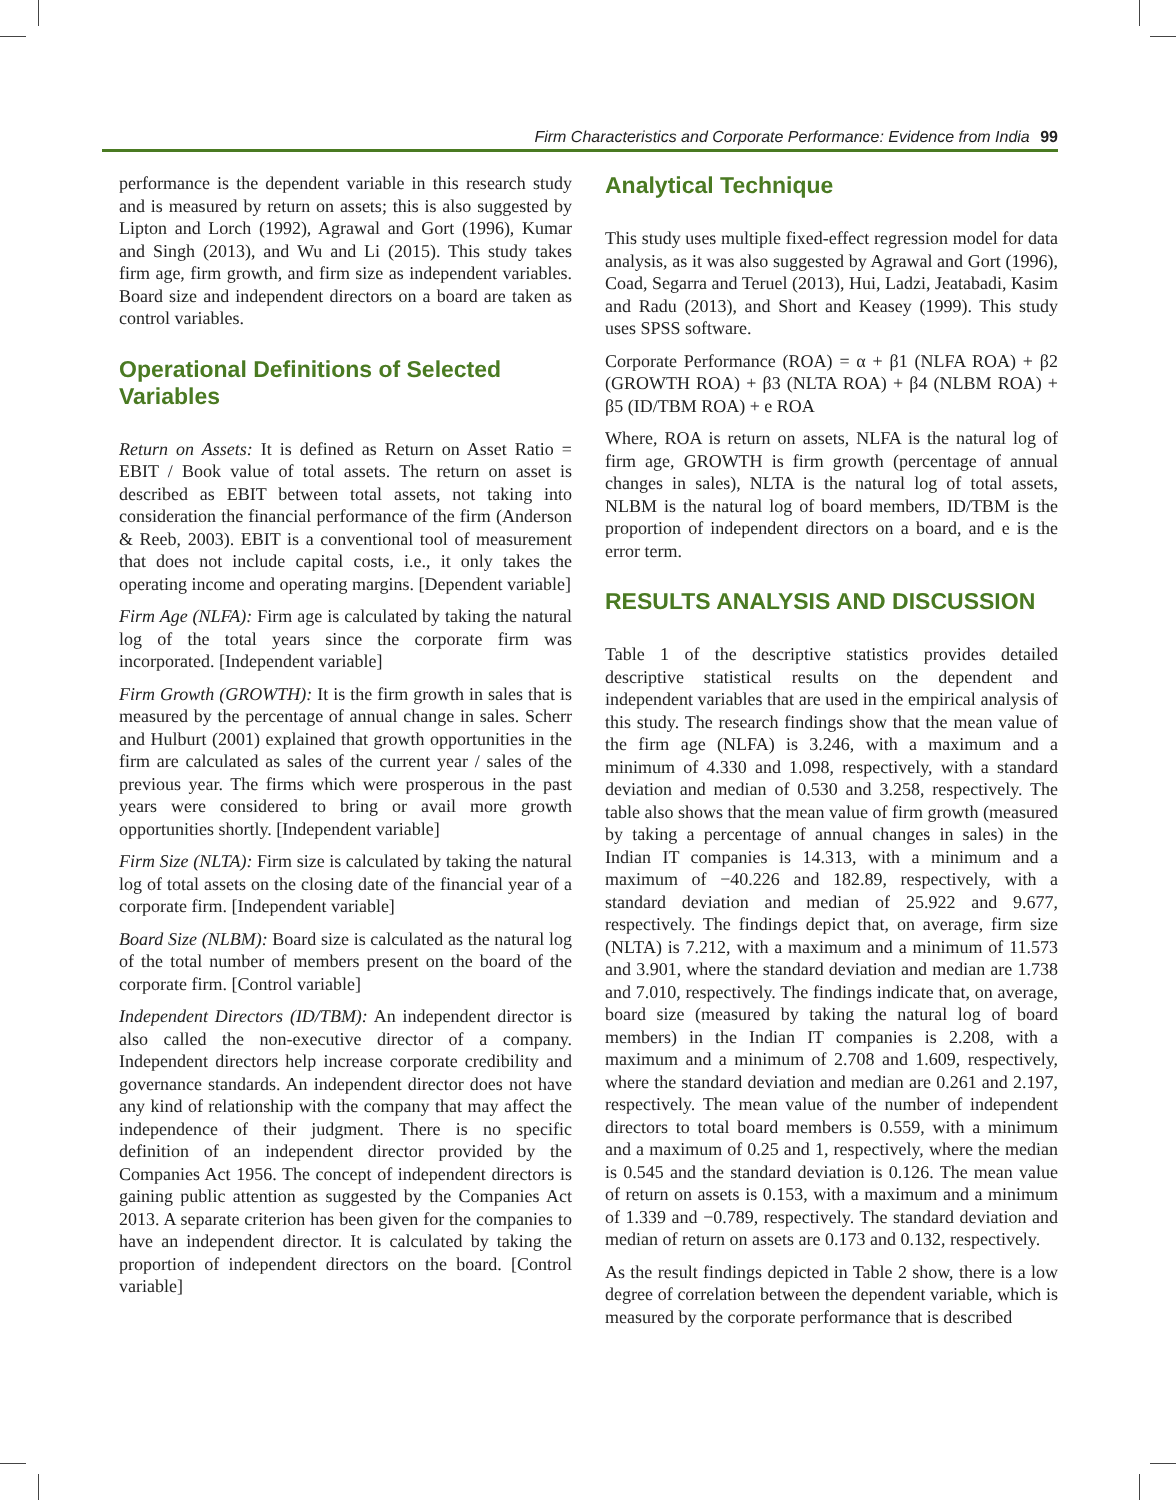Firm Characteristics and Corporate Performance: Evidence from India 99
performance is the dependent variable in this research study and is measured by return on assets; this is also suggested by Lipton and Lorch (1992), Agrawal and Gort (1996), Kumar and Singh (2013), and Wu and Li (2015). This study takes firm age, firm growth, and firm size as independent variables. Board size and independent directors on a board are taken as control variables.
Operational Definitions of Selected Variables
Return on Assets: It is defined as Return on Asset Ratio = EBIT / Book value of total assets. The return on asset is described as EBIT between total assets, not taking into consideration the financial performance of the firm (Anderson & Reeb, 2003). EBIT is a conventional tool of measurement that does not include capital costs, i.e., it only takes the operating income and operating margins. [Dependent variable]
Firm Age (NLFA): Firm age is calculated by taking the natural log of the total years since the corporate firm was incorporated. [Independent variable]
Firm Growth (GROWTH): It is the firm growth in sales that is measured by the percentage of annual change in sales. Scherr and Hulburt (2001) explained that growth opportunities in the firm are calculated as sales of the current year / sales of the previous year. The firms which were prosperous in the past years were considered to bring or avail more growth opportunities shortly. [Independent variable]
Firm Size (NLTA): Firm size is calculated by taking the natural log of total assets on the closing date of the financial year of a corporate firm. [Independent variable]
Board Size (NLBM): Board size is calculated as the natural log of the total number of members present on the board of the corporate firm. [Control variable]
Independent Directors (ID/TBM): An independent director is also called the non-executive director of a company. Independent directors help increase corporate credibility and governance standards. An independent director does not have any kind of relationship with the company that may affect the independence of their judgment. There is no specific definition of an independent director provided by the Companies Act 1956. The concept of independent directors is gaining public attention as suggested by the Companies Act 2013. A separate criterion has been given for the companies to have an independent director. It is calculated by taking the proportion of independent directors on the board. [Control variable]
Analytical Technique
This study uses multiple fixed-effect regression model for data analysis, as it was also suggested by Agrawal and Gort (1996), Coad, Segarra and Teruel (2013), Hui, Ladzi, Jeatabadi, Kasim and Radu (2013), and Short and Keasey (1999). This study uses SPSS software.
Corporate Performance (ROA) = α + β1 (NLFA ROA) + β2 (GROWTH ROA) + β3 (NLTA ROA) + β4 (NLBM ROA) + β5 (ID/TBM ROA) + e ROA
Where, ROA is return on assets, NLFA is the natural log of firm age, GROWTH is firm growth (percentage of annual changes in sales), NLTA is the natural log of total assets, NLBM is the natural log of board members, ID/TBM is the proportion of independent directors on a board, and e is the error term.
RESULTS ANALYSIS AND DISCUSSION
Table 1 of the descriptive statistics provides detailed descriptive statistical results on the dependent and independent variables that are used in the empirical analysis of this study. The research findings show that the mean value of the firm age (NLFA) is 3.246, with a maximum and a minimum of 4.330 and 1.098, respectively, with a standard deviation and median of 0.530 and 3.258, respectively. The table also shows that the mean value of firm growth (measured by taking a percentage of annual changes in sales) in the Indian IT companies is 14.313, with a minimum and a maximum of −40.226 and 182.89, respectively, with a standard deviation and median of 25.922 and 9.677, respectively. The findings depict that, on average, firm size (NLTA) is 7.212, with a maximum and a minimum of 11.573 and 3.901, where the standard deviation and median are 1.738 and 7.010, respectively. The findings indicate that, on average, board size (measured by taking the natural log of board members) in the Indian IT companies is 2.208, with a maximum and a minimum of 2.708 and 1.609, respectively, where the standard deviation and median are 0.261 and 2.197, respectively. The mean value of the number of independent directors to total board members is 0.559, with a minimum and a maximum of 0.25 and 1, respectively, where the median is 0.545 and the standard deviation is 0.126. The mean value of return on assets is 0.153, with a maximum and a minimum of 1.339 and −0.789, respectively. The standard deviation and median of return on assets are 0.173 and 0.132, respectively.
As the result findings depicted in Table 2 show, there is a low degree of correlation between the dependent variable, which is measured by the corporate performance that is described